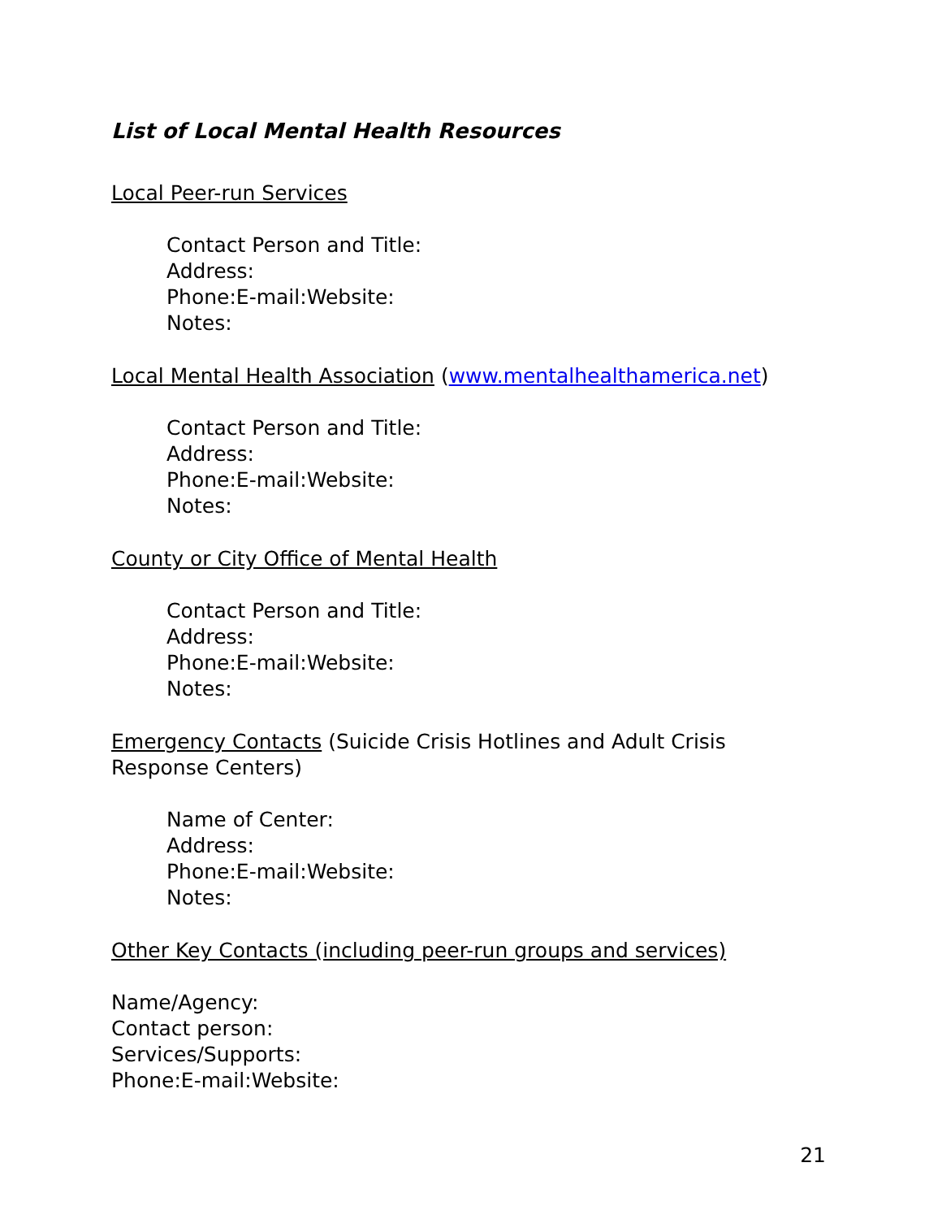List of Local Mental Health Resources
Local Peer-run Services
Contact Person and Title:
Address:
Phone:E-mail:Website:
Notes:
Local Mental Health Association (www.mentalhealthamerica.net)
Contact Person and Title:
Address:
Phone:E-mail:Website:
Notes:
County or City Office of Mental Health
Contact Person and Title:
Address:
Phone:E-mail:Website:
Notes:
Emergency Contacts (Suicide Crisis Hotlines and Adult Crisis Response Centers)
Name of Center:
Address:
Phone:E-mail:Website:
Notes:
Other Key Contacts (including peer-run groups and services)
Name/Agency:
Contact person:
Services/Supports:
Phone:E-mail:Website:
21